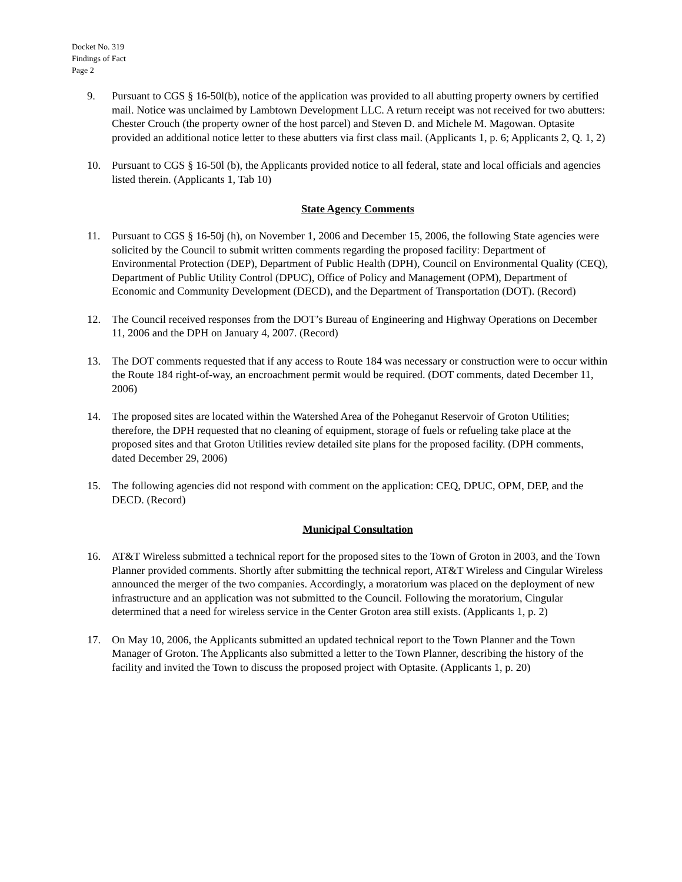Docket No. 319
Findings of Fact
Page 2
9. Pursuant to CGS § 16-50l(b), notice of the application was provided to all abutting property owners by certified mail. Notice was unclaimed by Lambtown Development LLC. A return receipt was not received for two abutters: Chester Crouch (the property owner of the host parcel) and Steven D. and Michele M. Magowan. Optasite provided an additional notice letter to these abutters via first class mail. (Applicants 1, p. 6; Applicants 2, Q. 1, 2)
10. Pursuant to CGS § 16-50l (b), the Applicants provided notice to all federal, state and local officials and agencies listed therein. (Applicants 1, Tab 10)
State Agency Comments
11. Pursuant to CGS § 16-50j (h), on November 1, 2006 and December 15, 2006, the following State agencies were solicited by the Council to submit written comments regarding the proposed facility: Department of Environmental Protection (DEP), Department of Public Health (DPH), Council on Environmental Quality (CEQ), Department of Public Utility Control (DPUC), Office of Policy and Management (OPM), Department of Economic and Community Development (DECD), and the Department of Transportation (DOT). (Record)
12. The Council received responses from the DOT’s Bureau of Engineering and Highway Operations on December 11, 2006 and the DPH on January 4, 2007. (Record)
13. The DOT comments requested that if any access to Route 184 was necessary or construction were to occur within the Route 184 right-of-way, an encroachment permit would be required. (DOT comments, dated December 11, 2006)
14. The proposed sites are located within the Watershed Area of the Poheganut Reservoir of Groton Utilities; therefore, the DPH requested that no cleaning of equipment, storage of fuels or refueling take place at the proposed sites and that Groton Utilities review detailed site plans for the proposed facility. (DPH comments, dated December 29, 2006)
15. The following agencies did not respond with comment on the application: CEQ, DPUC, OPM, DEP, and the DECD. (Record)
Municipal Consultation
16. AT&T Wireless submitted a technical report for the proposed sites to the Town of Groton in 2003, and the Town Planner provided comments. Shortly after submitting the technical report, AT&T Wireless and Cingular Wireless announced the merger of the two companies. Accordingly, a moratorium was placed on the deployment of new infrastructure and an application was not submitted to the Council. Following the moratorium, Cingular determined that a need for wireless service in the Center Groton area still exists. (Applicants 1, p. 2)
17. On May 10, 2006, the Applicants submitted an updated technical report to the Town Planner and the Town Manager of Groton. The Applicants also submitted a letter to the Town Planner, describing the history of the facility and invited the Town to discuss the proposed project with Optasite. (Applicants 1, p. 20)